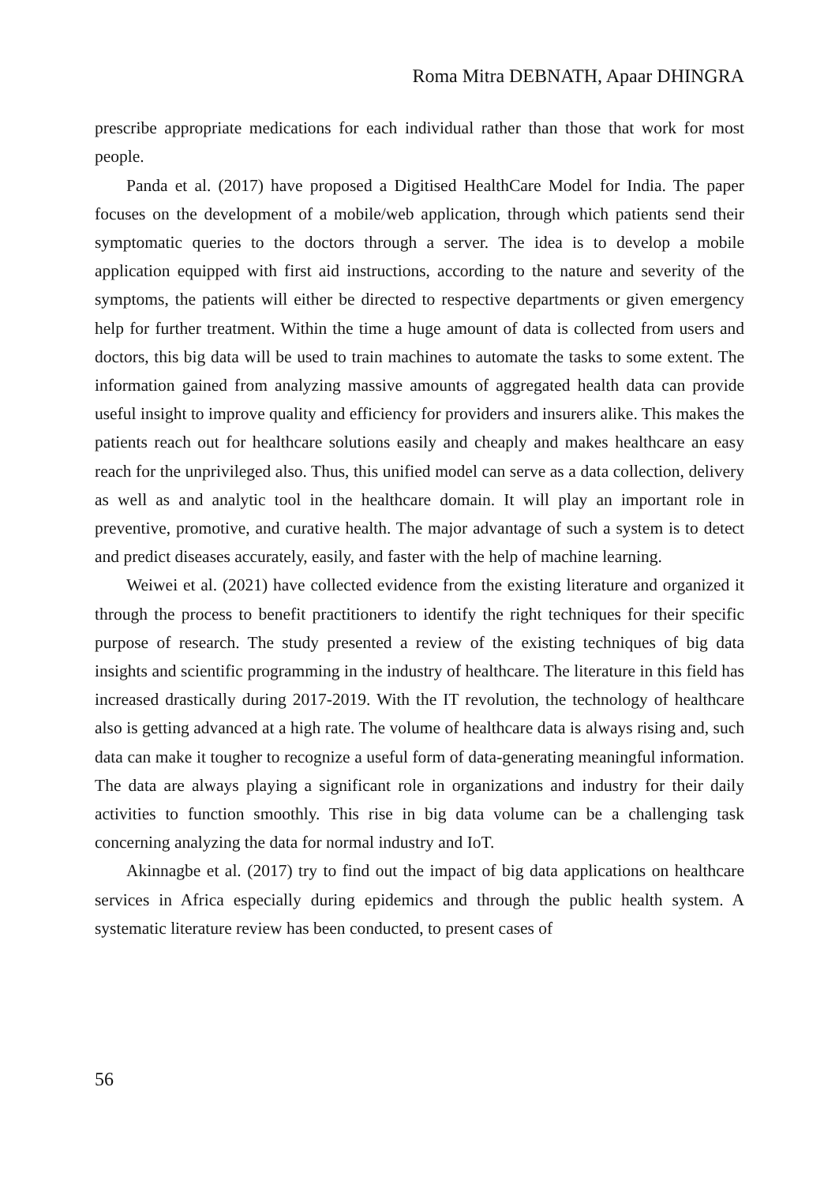Roma Mitra DEBNATH, Apaar DHINGRA
prescribe appropriate medications for each individual rather than those that work for most people.
Panda et al. (2017) have proposed a Digitised HealthCare Model for India. The paper focuses on the development of a mobile/web application, through which patients send their symptomatic queries to the doctors through a server. The idea is to develop a mobile application equipped with first aid instructions, according to the nature and severity of the symptoms, the patients will either be directed to respective departments or given emergency help for further treatment. Within the time a huge amount of data is collected from users and doctors, this big data will be used to train machines to automate the tasks to some extent. The information gained from analyzing massive amounts of aggregated health data can provide useful insight to improve quality and efficiency for providers and insurers alike. This makes the patients reach out for healthcare solutions easily and cheaply and makes healthcare an easy reach for the unprivileged also. Thus, this unified model can serve as a data collection, delivery as well as and analytic tool in the healthcare domain. It will play an important role in preventive, promotive, and curative health. The major advantage of such a system is to detect and predict diseases accurately, easily, and faster with the help of machine learning.
Weiwei et al. (2021) have collected evidence from the existing literature and organized it through the process to benefit practitioners to identify the right techniques for their specific purpose of research. The study presented a review of the existing techniques of big data insights and scientific programming in the industry of healthcare. The literature in this field has increased drastically during 2017-2019. With the IT revolution, the technology of healthcare also is getting advanced at a high rate. The volume of healthcare data is always rising and, such data can make it tougher to recognize a useful form of data-generating meaningful information. The data are always playing a significant role in organizations and industry for their daily activities to function smoothly. This rise in big data volume can be a challenging task concerning analyzing the data for normal industry and IoT.
Akinnagbe et al. (2017) try to find out the impact of big data applications on healthcare services in Africa especially during epidemics and through the public health system. A systematic literature review has been conducted, to present cases of
56